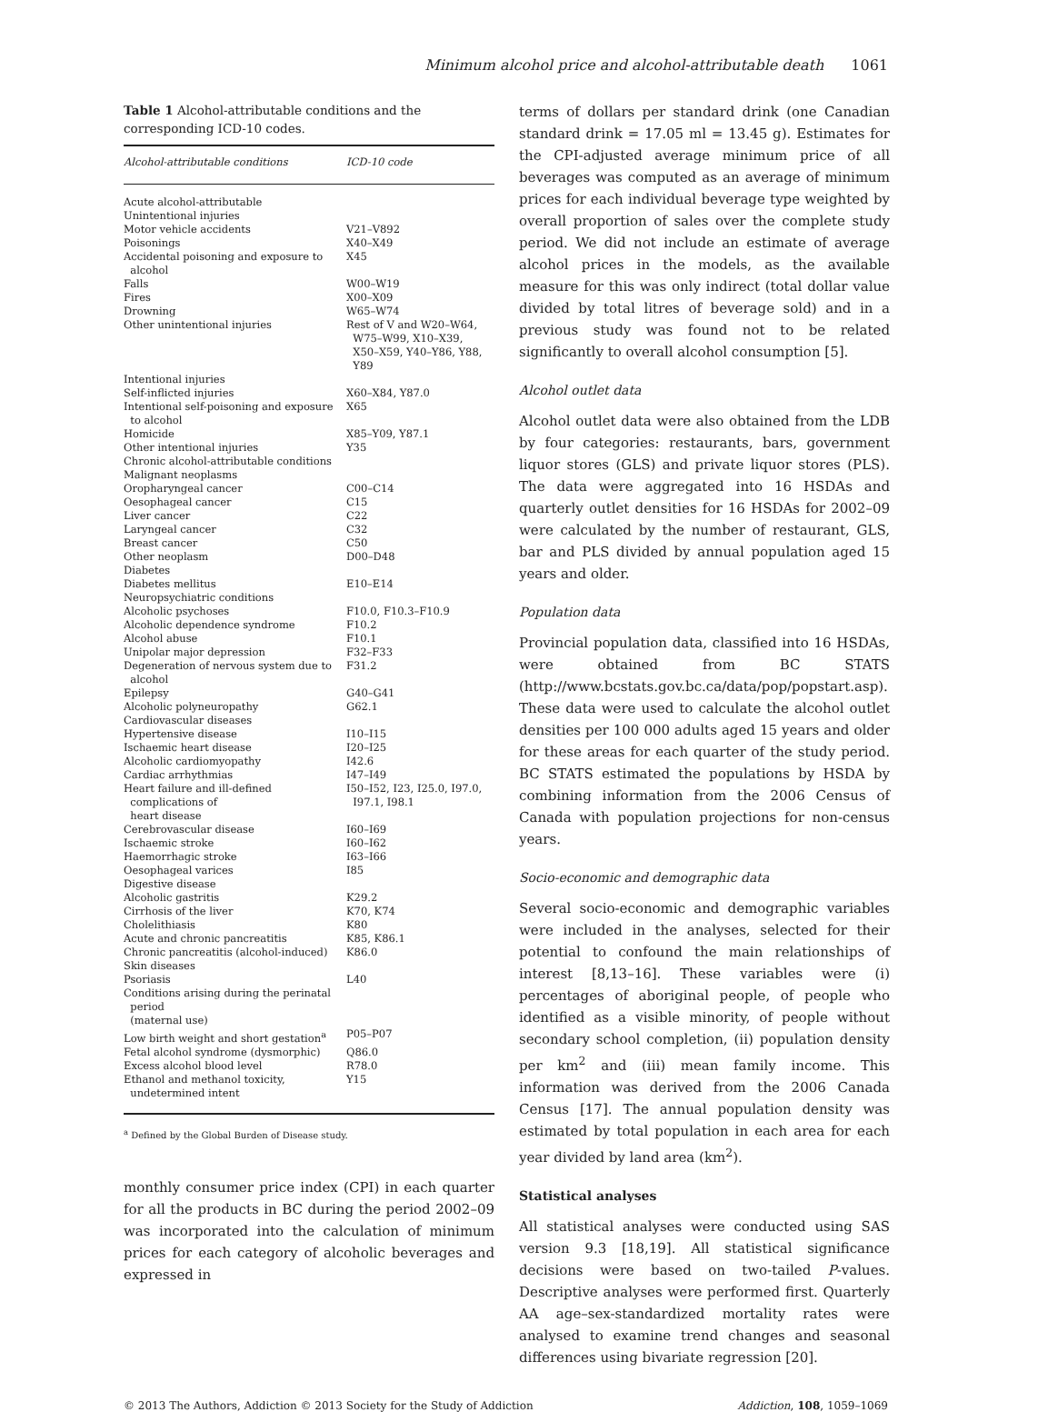Minimum alcohol price and alcohol-attributable death 1061
Table 1 Alcohol-attributable conditions and the corresponding ICD-10 codes.
| Alcohol-attributable conditions | ICD-10 code |
| --- | --- |
| Acute alcohol-attributable | |
| Unintentional injuries | |
| Motor vehicle accidents | V21–V892 |
| Poisonings | X40–X49 |
| Accidental poisoning and exposure to alcohol | X45 |
| Falls | W00–W19 |
| Fires | X00–X09 |
| Drowning | W65–W74 |
| Other unintentional injuries | Rest of V and W20–W64, W75–W99, X10–X39, X50–X59, Y40–Y86, Y88, Y89 |
| Intentional injuries | |
| Self-inflicted injuries | X60–X84, Y87.0 |
| Intentional self-poisoning and exposure to alcohol | X65 |
| Homicide | X85–Y09, Y87.1 |
| Other intentional injuries | Y35 |
| Chronic alcohol-attributable conditions | |
| Malignant neoplasms | |
| Oropharyngeal cancer | C00–C14 |
| Oesophageal cancer | C15 |
| Liver cancer | C22 |
| Laryngeal cancer | C32 |
| Breast cancer | C50 |
| Other neoplasm | D00–D48 |
| Diabetes | |
| Diabetes mellitus | E10–E14 |
| Neuropsychiatric conditions | |
| Alcoholic psychoses | F10.0, F10.3–F10.9 |
| Alcoholic dependence syndrome | F10.2 |
| Alcohol abuse | F10.1 |
| Unipolar major depression | F32–F33 |
| Degeneration of nervous system due to alcohol | F31.2 |
| Epilepsy | G40–G41 |
| Alcoholic polyneuropathy | G62.1 |
| Cardiovascular diseases | |
| Hypertensive disease | I10–I15 |
| Ischaemic heart disease | I20–I25 |
| Alcoholic cardiomyopathy | I42.6 |
| Cardiac arrhythmias | I47–I49 |
| Heart failure and ill-defined complications of heart disease | I50–I52, I23, I25.0, I97.0, I97.1, I98.1 |
| Cerebrovascular disease | I60–I69 |
| Ischaemic stroke | I60–I62 |
| Haemorrhagic stroke | I63–I66 |
| Oesophageal varices | I85 |
| Digestive disease | |
| Alcoholic gastritis | K29.2 |
| Cirrhosis of the liver | K70, K74 |
| Cholelithiasis | K80 |
| Acute and chronic pancreatitis | K85, K86.1 |
| Chronic pancreatitis (alcohol-induced) | K86.0 |
| Skin diseases | |
| Psoriasis | L40 |
| Conditions arising during the perinatal period (maternal use) | |
| Low birth weight and short gestation<sup>a</sup> | P05–P07 |
| Fetal alcohol syndrome (dysmorphic) | Q86.0 |
| Excess alcohol blood level | R78.0 |
| Ethanol and methanol toxicity, undetermined intent | Y15 |
<sup>a</sup> Defined by the Global Burden of Disease study.
monthly consumer price index (CPI) in each quarter for all the products in BC during the period 2002–09 was incorporated into the calculation of minimum prices for each category of alcoholic beverages and expressed in
terms of dollars per standard drink (one Canadian standard drink = 17.05 ml = 13.45 g). Estimates for the CPI-adjusted average minimum price of all beverages was computed as an average of minimum prices for each individual beverage type weighted by overall proportion of sales over the complete study period. We did not include an estimate of average alcohol prices in the models, as the available measure for this was only indirect (total dollar value divided by total litres of beverage sold) and in a previous study was found not to be related significantly to overall alcohol consumption [5].
Alcohol outlet data
Alcohol outlet data were also obtained from the LDB by four categories: restaurants, bars, government liquor stores (GLS) and private liquor stores (PLS). The data were aggregated into 16 HSDAs and quarterly outlet densities for 16 HSDAs for 2002–09 were calculated by the number of restaurant, GLS, bar and PLS divided by annual population aged 15 years and older.
Population data
Provincial population data, classified into 16 HSDAs, were obtained from BC STATS (http://www.bcstats.gov.bc.ca/data/pop/popstart.asp). These data were used to calculate the alcohol outlet densities per 100 000 adults aged 15 years and older for these areas for each quarter of the study period. BC STATS estimated the populations by HSDA by combining information from the 2006 Census of Canada with population projections for non-census years.
Socio-economic and demographic data
Several socio-economic and demographic variables were included in the analyses, selected for their potential to confound the main relationships of interest [8,13–16]. These variables were (i) percentages of aboriginal people, of people who identified as a visible minority, of people without secondary school completion, (ii) population density per km<sup>2</sup> and (iii) mean family income. This information was derived from the 2006 Canada Census [17]. The annual population density was estimated by total population in each area for each year divided by land area (km<sup>2</sup>).
Statistical analyses
All statistical analyses were conducted using SAS version 9.3 [18,19]. All statistical significance decisions were based on two-tailed P-values. Descriptive analyses were performed first. Quarterly AA age–sex-standardized mortality rates were analysed to examine trend changes and seasonal differences using bivariate regression [20].
© 2013 The Authors, Addiction © 2013 Society for the Study of Addiction Addiction, 108, 1059–1069